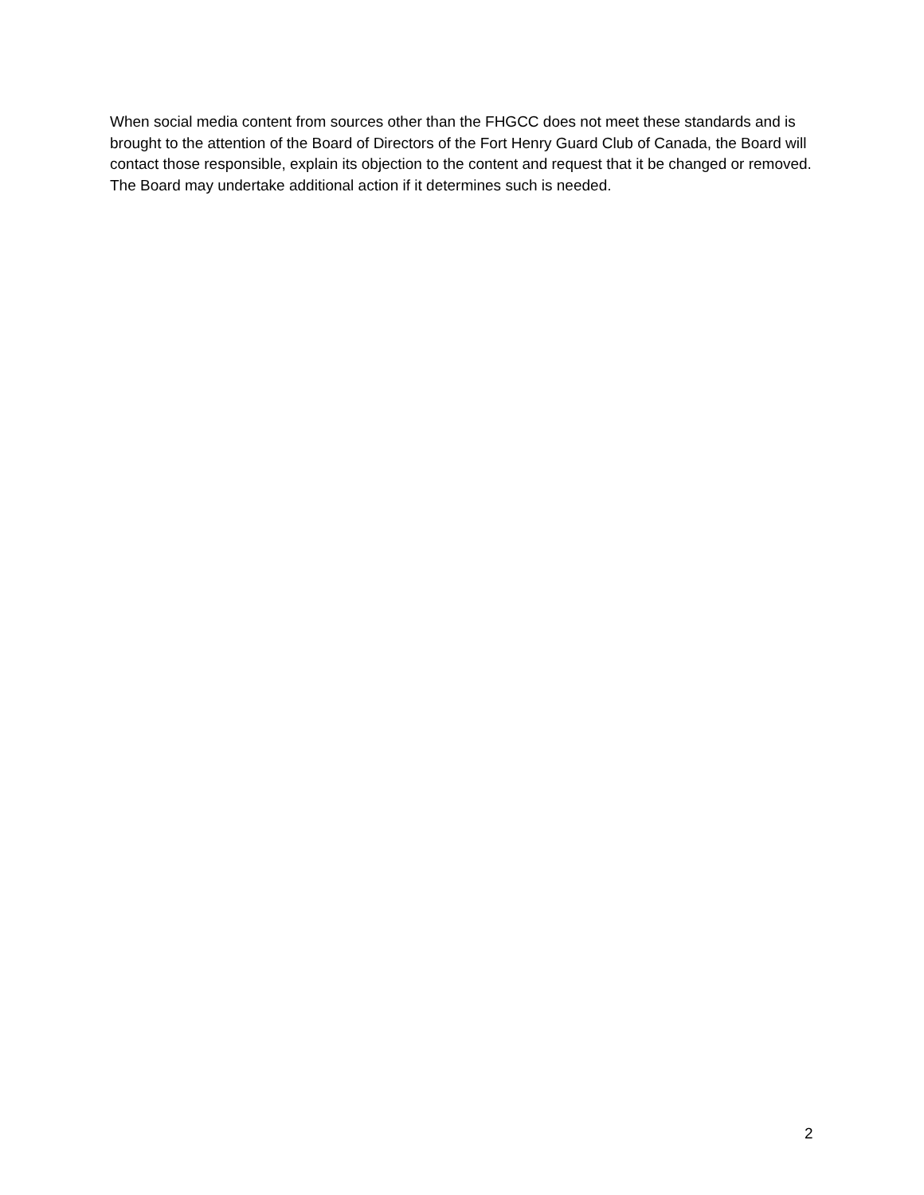When social media content from sources other than the FHGCC does not meet these standards and is brought to the attention of the Board of Directors of the Fort Henry Guard Club of Canada, the Board will contact those responsible, explain its objection to the content and request that it be changed or removed. The Board may undertake additional action if it determines such is needed.
2